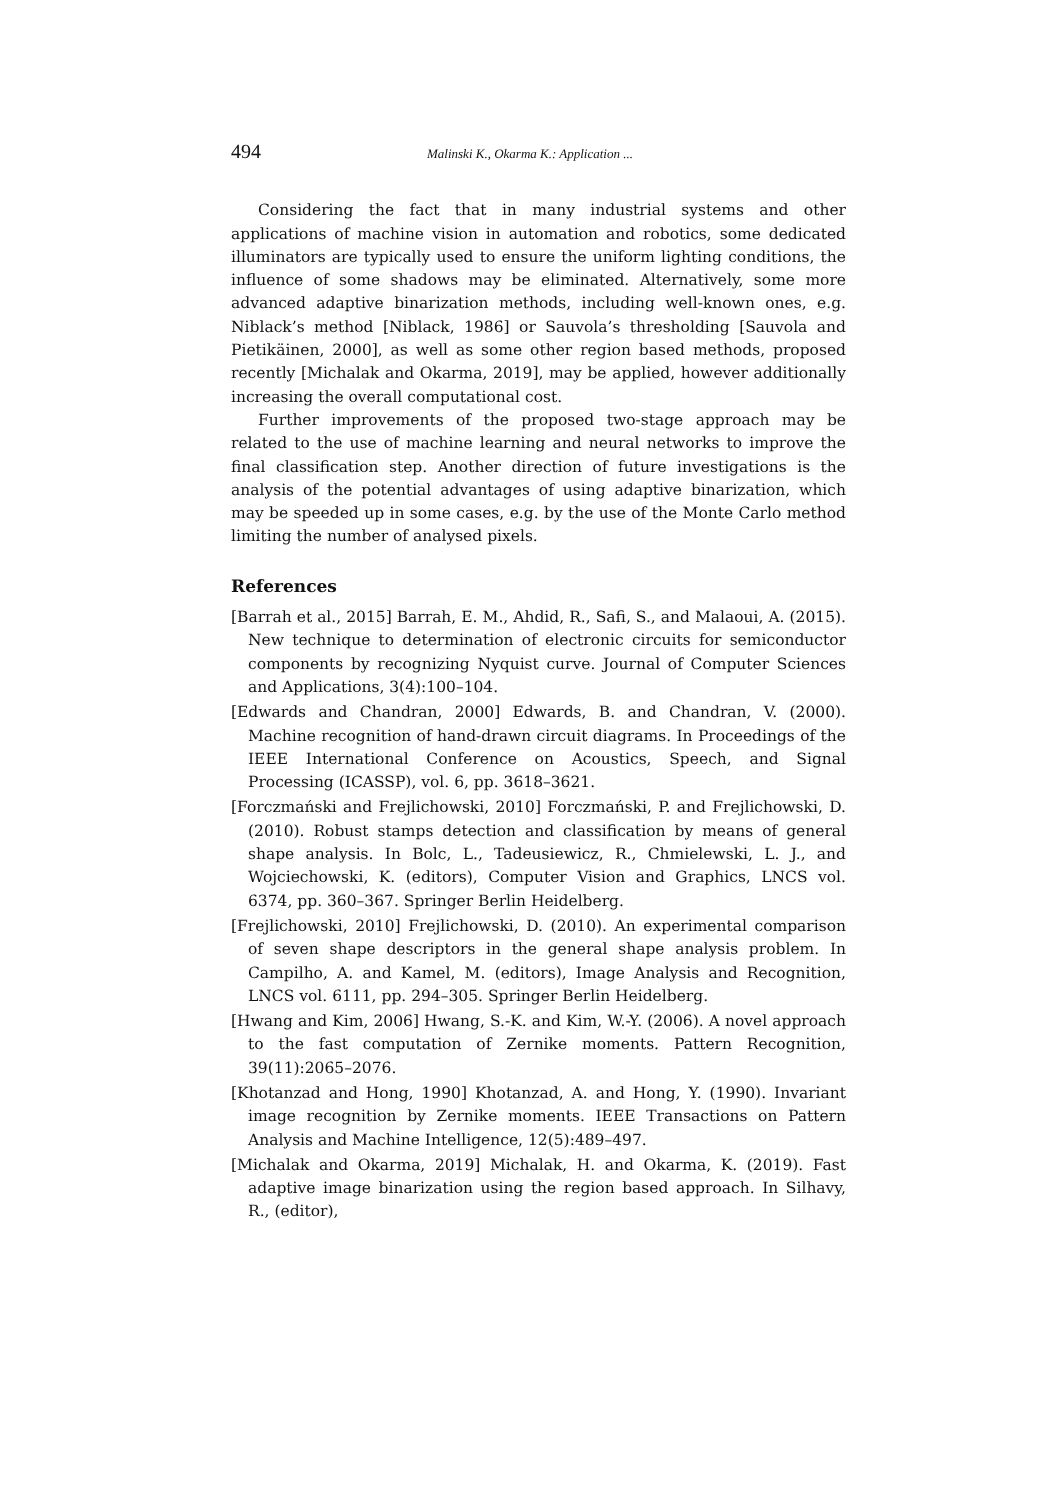494 Malinski K., Okarma K.: Application ...
Considering the fact that in many industrial systems and other applications of machine vision in automation and robotics, some dedicated illuminators are typically used to ensure the uniform lighting conditions, the influence of some shadows may be eliminated. Alternatively, some more advanced adaptive binarization methods, including well-known ones, e.g. Niblack’s method [Niblack, 1986] or Sauvola’s thresholding [Sauvola and Pietikäinen, 2000], as well as some other region based methods, proposed recently [Michalak and Okarma, 2019], may be applied, however additionally increasing the overall computational cost.
Further improvements of the proposed two-stage approach may be related to the use of machine learning and neural networks to improve the final classification step. Another direction of future investigations is the analysis of the potential advantages of using adaptive binarization, which may be speeded up in some cases, e.g. by the use of the Monte Carlo method limiting the number of analysed pixels.
References
[Barrah et al., 2015] Barrah, E. M., Ahdid, R., Safi, S., and Malaoui, A. (2015). New technique to determination of electronic circuits for semiconductor components by recognizing Nyquist curve. Journal of Computer Sciences and Applications, 3(4):100–104.
[Edwards and Chandran, 2000] Edwards, B. and Chandran, V. (2000). Machine recognition of hand-drawn circuit diagrams. In Proceedings of the IEEE International Conference on Acoustics, Speech, and Signal Processing (ICASSP), vol. 6, pp. 3618–3621.
[Forczmański and Frejlichowski, 2010] Forczmański, P. and Frejlichowski, D. (2010). Robust stamps detection and classification by means of general shape analysis. In Bolc, L., Tadeusiewicz, R., Chmielewski, L. J., and Wojciechowski, K. (editors), Computer Vision and Graphics, LNCS vol. 6374, pp. 360–367. Springer Berlin Heidelberg.
[Frejlichowski, 2010] Frejlichowski, D. (2010). An experimental comparison of seven shape descriptors in the general shape analysis problem. In Campilho, A. and Kamel, M. (editors), Image Analysis and Recognition, LNCS vol. 6111, pp. 294–305. Springer Berlin Heidelberg.
[Hwang and Kim, 2006] Hwang, S.-K. and Kim, W.-Y. (2006). A novel approach to the fast computation of Zernike moments. Pattern Recognition, 39(11):2065–2076.
[Khotanzad and Hong, 1990] Khotanzad, A. and Hong, Y. (1990). Invariant image recognition by Zernike moments. IEEE Transactions on Pattern Analysis and Machine Intelligence, 12(5):489–497.
[Michalak and Okarma, 2019] Michalak, H. and Okarma, K. (2019). Fast adaptive image binarization using the region based approach. In Silhavy, R., (editor),